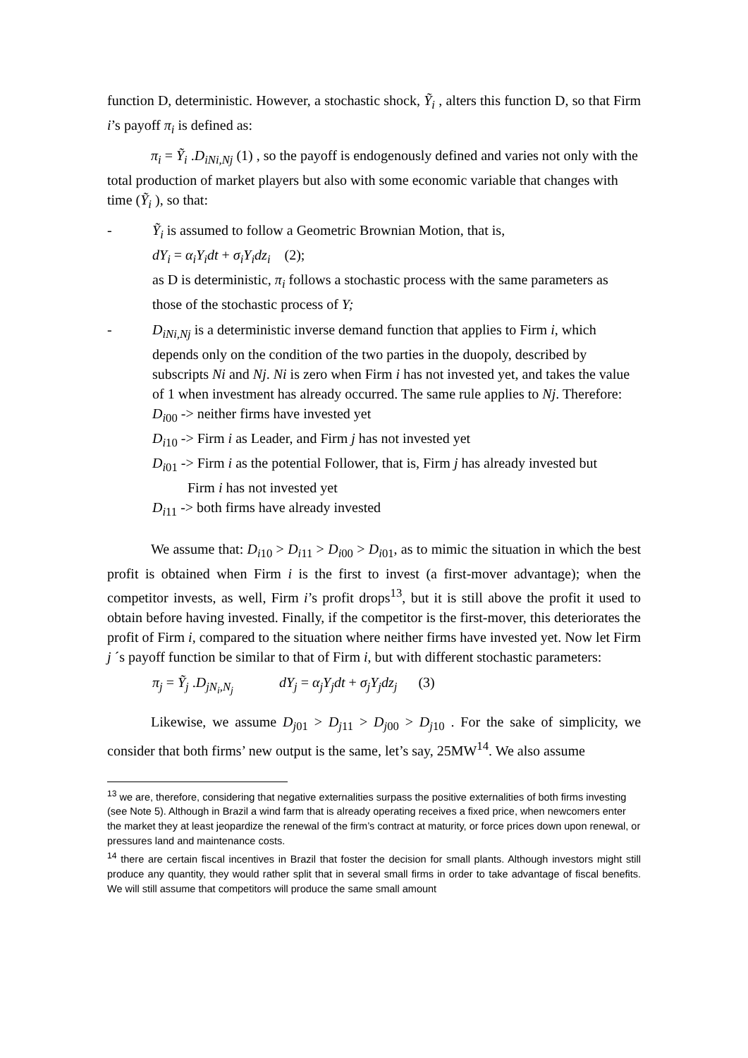function D, deterministic. However, a stochastic shock, Ỹ<sub>i</sub> , alters this function D, so that Firm i’s payoff π<sub>i</sub> is defined as:
π<sub>i</sub> = Ỹ<sub>i</sub> .D<sub>iNi,Nj</sub> (1) , so the payoff is endogenously defined and varies not only with the total production of market players but also with some economic variable that changes with time (Ỹ<sub>i</sub> ), so that:
- Ỹ<sub>i</sub> is assumed to follow a Geometric Brownian Motion, that is,
dY<sub>i</sub> = α<sub>i</sub>Y<sub>i</sub>dt + σ<sub>i</sub>Y<sub>i</sub>dz<sub>i</sub> (2);
as D is deterministic, π<sub>i</sub> follows a stochastic process with the same parameters as those of the stochastic process of Y;
- D<sub>iNi,Nj</sub> is a deterministic inverse demand function that applies to Firm i, which depends only on the condition of the two parties in the duopoly, described by subscripts Ni and Nj. Ni is zero when Firm i has not invested yet, and takes the value of 1 when investment has already occurred. The same rule applies to Nj. Therefore:
D<sub>i00</sub> -> neither firms have invested yet
D<sub>i10</sub> -> Firm i as Leader, and Firm j has not invested yet
D<sub>i01</sub> -> Firm i as the potential Follower, that is, Firm j has already invested but
Firm i has not invested yet
D<sub>i11</sub> -> both firms have already invested
We assume that: D<sub>i10</sub> > D<sub>i11</sub> > D<sub>i00</sub> > D<sub>i01</sub>, as to mimic the situation in which the best profit is obtained when Firm i is the first to invest (a first-mover advantage); when the competitor invests, as well, Firm i’s profit drops<sup>13</sup>, but it is still above the profit it used to obtain before having invested. Finally, if the competitor is the first-mover, this deteriorates the profit of Firm i, compared to the situation where neither firms have invested yet. Now let Firm j ´s payoff function be similar to that of Firm i, but with different stochastic parameters:
π<sub>j</sub> = Ỹ<sub>j</sub> .D<sub>jN<sub>i</sub>,N<sub>j</sub></sub> dY<sub>j</sub> = α<sub>j</sub>Y<sub>j</sub>dt + σ<sub>j</sub>Y<sub>j</sub>dz<sub>j</sub> (3)
Likewise, we assume D<sub>j01</sub> > D<sub>j11</sub> > D<sub>j00</sub> > D<sub>j10</sub> . For the sake of simplicity, we consider that both firms’ new output is the same, let’s say, 25MW<sup>14</sup>. We also assume
<sup>13</sup> we are, therefore, considering that negative externalities surpass the positive externalities of both firms investing (see Note 5). Although in Brazil a wind farm that is already operating receives a fixed price, when newcomers enter the market they at least jeopardize the renewal of the firm’s contract at maturity, or force prices down upon renewal, or pressures land and maintenance costs.
<sup>14</sup> there are certain fiscal incentives in Brazil that foster the decision for small plants. Although investors might still produce any quantity, they would rather split that in several small firms in order to take advantage of fiscal benefits. We will still assume that competitors will produce the same small amount